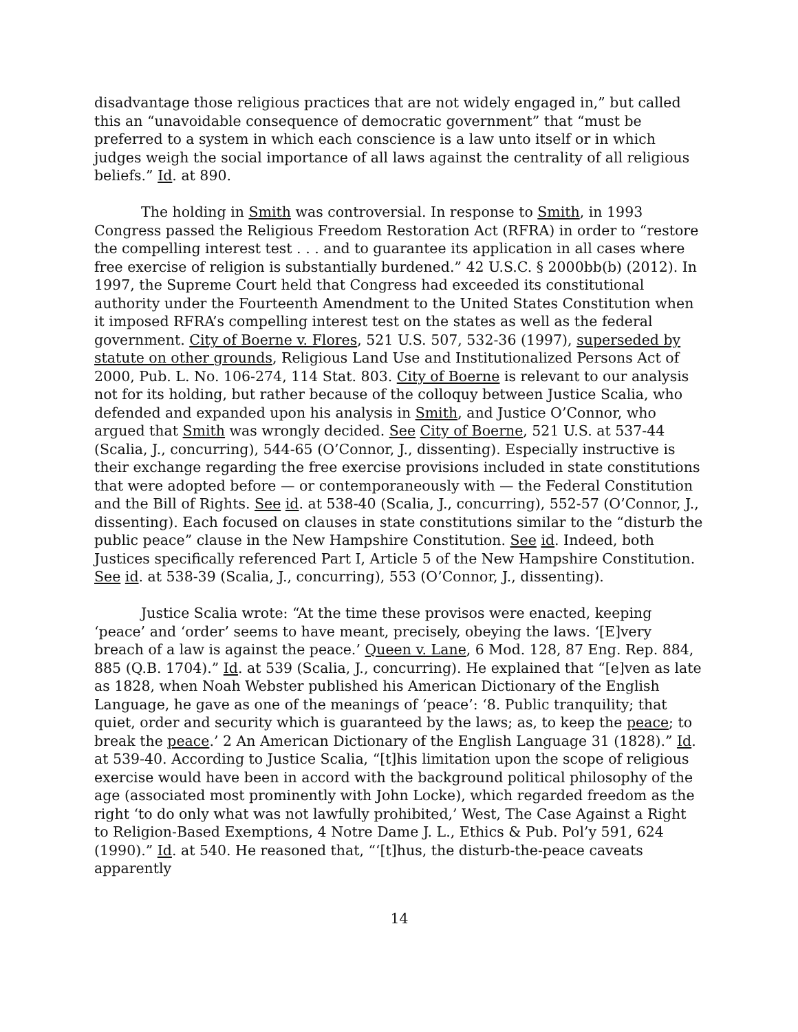disadvantage those religious practices that are not widely engaged in,” but called this an “unavoidable consequence of democratic government” that “must be preferred to a system in which each conscience is a law unto itself or in which judges weigh the social importance of all laws against the centrality of all religious beliefs.” Id. at 890.
The holding in Smith was controversial. In response to Smith, in 1993 Congress passed the Religious Freedom Restoration Act (RFRA) in order to “restore the compelling interest test . . . and to guarantee its application in all cases where free exercise of religion is substantially burdened.” 42 U.S.C. § 2000bb(b) (2012). In 1997, the Supreme Court held that Congress had exceeded its constitutional authority under the Fourteenth Amendment to the United States Constitution when it imposed RFRA’s compelling interest test on the states as well as the federal government. City of Boerne v. Flores, 521 U.S. 507, 532-36 (1997), superseded by statute on other grounds, Religious Land Use and Institutionalized Persons Act of 2000, Pub. L. No. 106-274, 114 Stat. 803. City of Boerne is relevant to our analysis not for its holding, but rather because of the colloquy between Justice Scalia, who defended and expanded upon his analysis in Smith, and Justice O’Connor, who argued that Smith was wrongly decided. See City of Boerne, 521 U.S. at 537-44 (Scalia, J., concurring), 544-65 (O’Connor, J., dissenting). Especially instructive is their exchange regarding the free exercise provisions included in state constitutions that were adopted before — or contemporaneously with — the Federal Constitution and the Bill of Rights. See id. at 538-40 (Scalia, J., concurring), 552-57 (O’Connor, J., dissenting). Each focused on clauses in state constitutions similar to the “disturb the public peace” clause in the New Hampshire Constitution. See id. Indeed, both Justices specifically referenced Part I, Article 5 of the New Hampshire Constitution. See id. at 538-39 (Scalia, J., concurring), 553 (O’Connor, J., dissenting).
Justice Scalia wrote: “At the time these provisos were enacted, keeping ‘peace’ and ‘order’ seems to have meant, precisely, obeying the laws. ‘[E]very breach of a law is against the peace.’ Queen v. Lane, 6 Mod. 128, 87 Eng. Rep. 884, 885 (Q.B. 1704).” Id. at 539 (Scalia, J., concurring). He explained that “[e]ven as late as 1828, when Noah Webster published his American Dictionary of the English Language, he gave as one of the meanings of ‘peace’: ‘8. Public tranquility; that quiet, order and security which is guaranteed by the laws; as, to keep the peace; to break the peace.’ 2 An American Dictionary of the English Language 31 (1828).” Id. at 539-40. According to Justice Scalia, “[t]his limitation upon the scope of religious exercise would have been in accord with the background political philosophy of the age (associated most prominently with John Locke), which regarded freedom as the right ‘to do only what was not lawfully prohibited,’ West, The Case Against a Right to Religion-Based Exemptions, 4 Notre Dame J. L., Ethics & Pub. Pol’y 591, 624 (1990).” Id. at 540. He reasoned that, “‘[t]hus, the disturb-the-peace caveats apparently
14